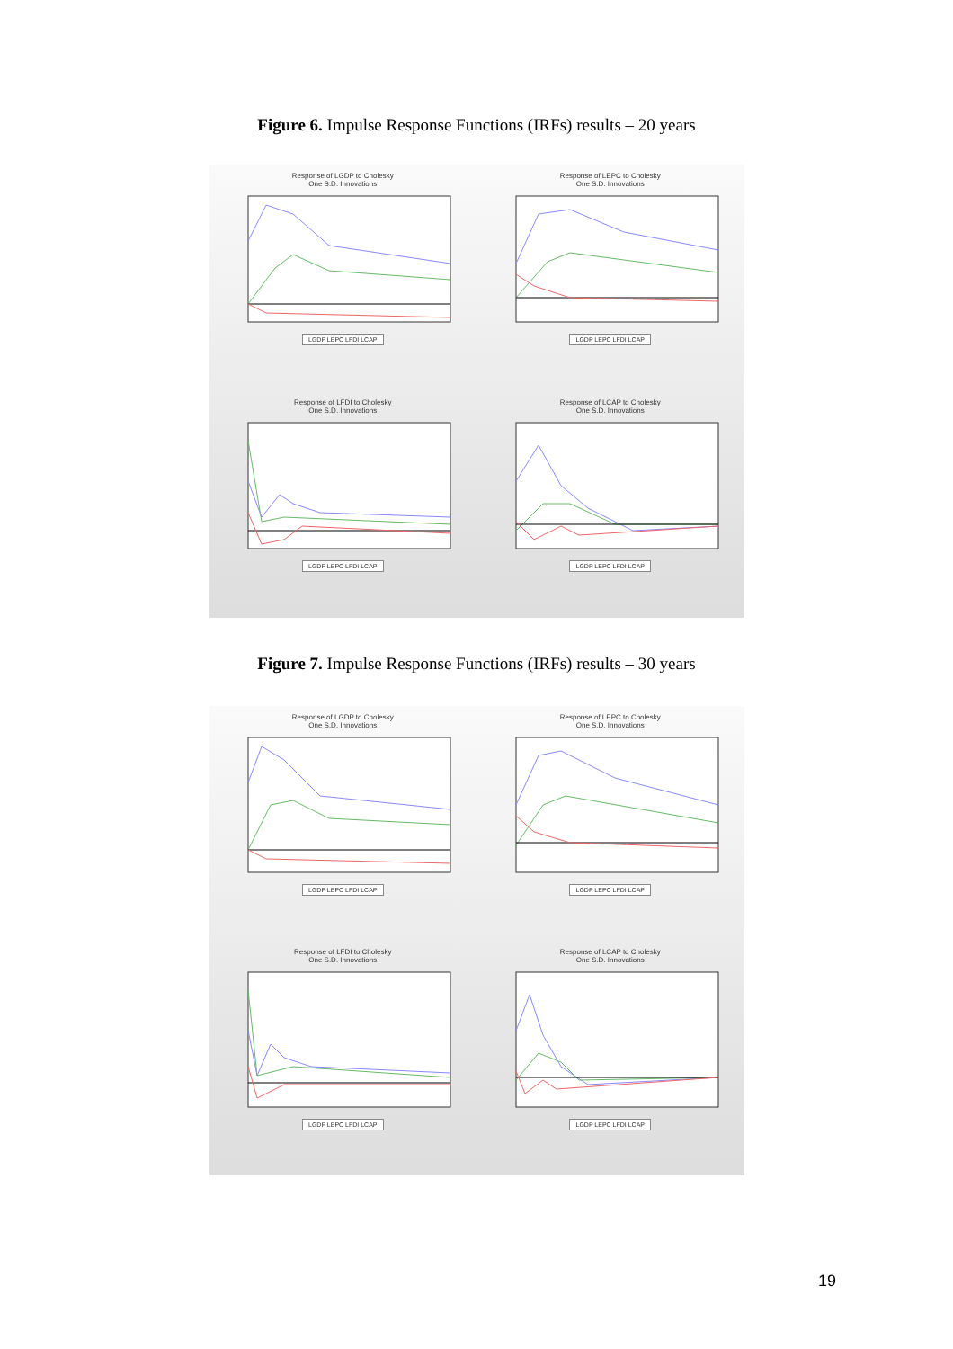Figure 6. Impulse Response Functions (IRFs) results – 20 years
Response of LGDP to Cholesky
One S.D. Innovations
LGDP LEPC LFDI LCAP
Response of LEPC to Cholesky
One S.D. Innovations
LGDP LEPC LFDI LCAP
Response of LFDI to Cholesky
One S.D. Innovations
LGDP LEPC LFDI LCAP
Response of LCAP to Cholesky
One S.D. Innovations
LGDP LEPC LFDI LCAP
Figure 7. Impulse Response Functions (IRFs) results – 30 years
Response of LGDP to Cholesky
One S.D. Innovations
LGDP LEPC LFDI LCAP
Response of LEPC to Cholesky
One S.D. Innovations
LGDP LEPC LFDI LCAP
Response of LFDI to Cholesky
One S.D. Innovations
LGDP LEPC LFDI LCAP
Response of LCAP to Cholesky
One S.D. Innovations
LGDP LEPC LFDI LCAP
19